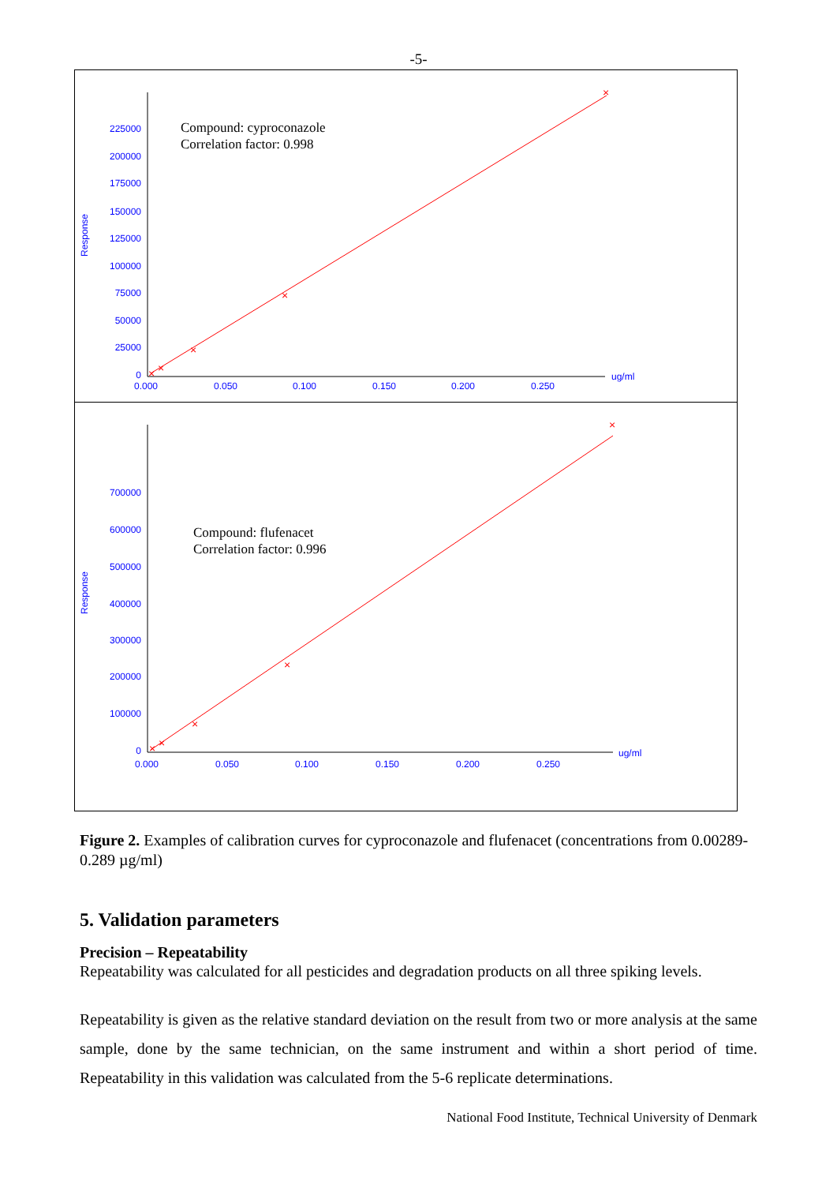-5-
Response
225000
200000
175000
150000
125000
100000
75000
50000
25000
0
0.000
0.050
0.100
0.150
0.200
0.250
ug/ml
×
×
×
×
×
Compound: cyproconazole
Correlation factor: 0.998
Response
700000
600000
500000
400000
300000
200000
100000
0
0.000
0.050
0.100
0.150
0.200
0.250
ug/ml
×
×
×
×
×
Compound: flufenacet
Correlation factor: 0.996
Figure 2. Examples of calibration curves for cyproconazole and flufenacet (concentrations from 0.00289-0.289 µg/ml)
5. Validation parameters
Precision – Repeatability
Repeatability was calculated for all pesticides and degradation products on all three spiking levels.
Repeatability is given as the relative standard deviation on the result from two or more analysis at the same sample, done by the same technician, on the same instrument and within a short period of time. Repeatability in this validation was calculated from the 5-6 replicate determinations.
National Food Institute, Technical University of Denmark